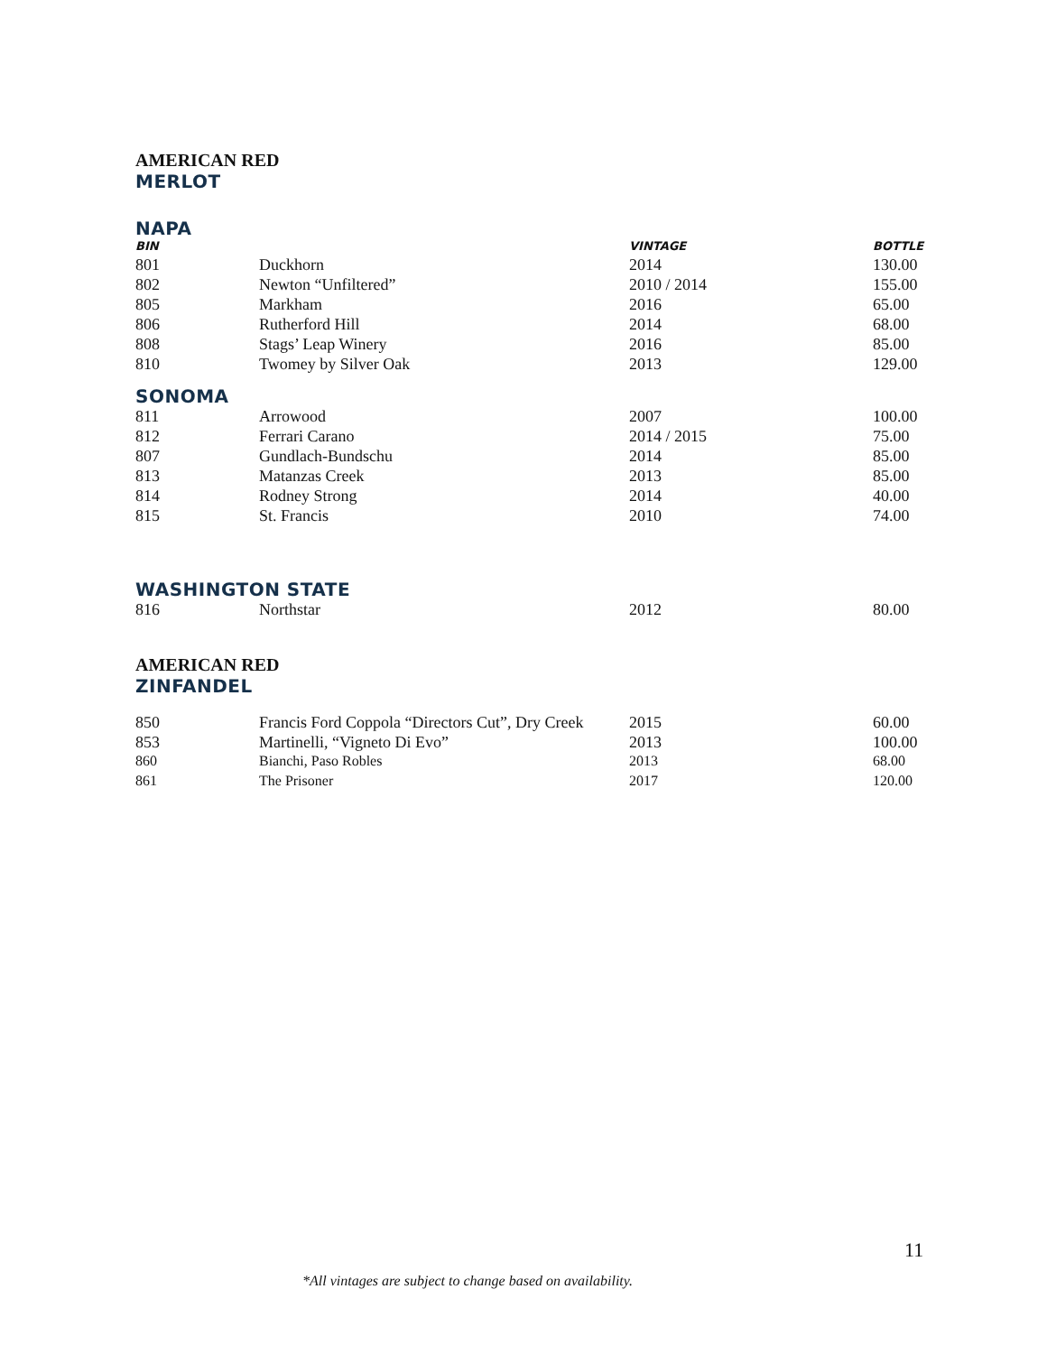AMERICAN RED
MERLOT
NAPA
| BIN | | VINTAGE | BOTTLE |
| --- | --- | --- | --- |
| 801 | Duckhorn | 2014 | 130.00 |
| 802 | Newton “Unfiltered” | 2010 / 2014 | 155.00 |
| 805 | Markham | 2016 | 65.00 |
| 806 | Rutherford Hill | 2014 | 68.00 |
| 808 | Stags’ Leap Winery | 2016 | 85.00 |
| 810 | Twomey by Silver Oak | 2013 | 129.00 |
SONOMA
| 811 | Arrowood | 2007 | 100.00 |
| 812 | Ferrari Carano | 2014 / 2015 | 75.00 |
| 807 | Gundlach-Bundschu | 2014 | 85.00 |
| 813 | Matanzas Creek | 2013 | 85.00 |
| 814 | Rodney Strong | 2014 | 40.00 |
| 815 | St. Francis | 2010 | 74.00 |
WASHINGTON STATE
| 816 | Northstar | 2012 | 80.00 |
AMERICAN RED
ZINFANDEL
| 850 | Francis Ford Coppola “Directors Cut”, Dry Creek | 2015 | 60.00 |
| 853 | Martinelli, “Vigneto Di Evo” | 2013 | 100.00 |
| 860 | Bianchi, Paso Robles | 2013 | 68.00 |
| 861 | The Prisoner | 2017 | 120.00 |
11
*All vintages are subject to change based on availability.